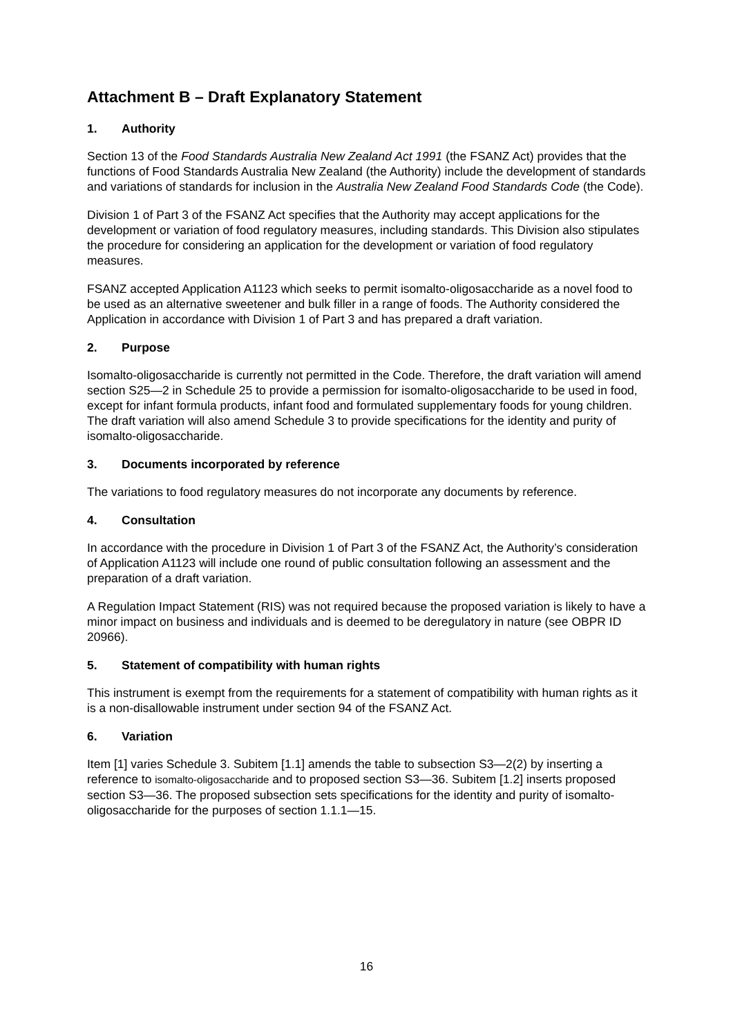Attachment B – Draft Explanatory Statement
1. Authority
Section 13 of the Food Standards Australia New Zealand Act 1991 (the FSANZ Act) provides that the functions of Food Standards Australia New Zealand (the Authority) include the development of standards and variations of standards for inclusion in the Australia New Zealand Food Standards Code (the Code).
Division 1 of Part 3 of the FSANZ Act specifies that the Authority may accept applications for the development or variation of food regulatory measures, including standards. This Division also stipulates the procedure for considering an application for the development or variation of food regulatory measures.
FSANZ accepted Application A1123 which seeks to permit isomalto-oligosaccharide as a novel food to be used as an alternative sweetener and bulk filler in a range of foods. The Authority considered the Application in accordance with Division 1 of Part 3 and has prepared a draft variation.
2. Purpose
Isomalto-oligosaccharide is currently not permitted in the Code. Therefore, the draft variation will amend section S25—2 in Schedule 25 to provide a permission for isomalto-oligosaccharide to be used in food, except for infant formula products, infant food and formulated supplementary foods for young children. The draft variation will also amend Schedule 3 to provide specifications for the identity and purity of isomalto-oligosaccharide.
3. Documents incorporated by reference
The variations to food regulatory measures do not incorporate any documents by reference.
4. Consultation
In accordance with the procedure in Division 1 of Part 3 of the FSANZ Act, the Authority’s consideration of Application A1123 will include one round of public consultation following an assessment and the preparation of a draft variation.
A Regulation Impact Statement (RIS) was not required because the proposed variation is likely to have a minor impact on business and individuals and is deemed to be deregulatory in nature (see OBPR ID 20966).
5. Statement of compatibility with human rights
This instrument is exempt from the requirements for a statement of compatibility with human rights as it is a non-disallowable instrument under section 94 of the FSANZ Act.
6. Variation
Item [1] varies Schedule 3. Subitem [1.1] amends the table to subsection S3—2(2) by inserting a reference to isomalto-oligosaccharide and to proposed section S3—36. Subitem [1.2] inserts proposed section S3—36. The proposed subsection sets specifications for the identity and purity of isomalto-oligosaccharide for the purposes of section 1.1.1—15.
16